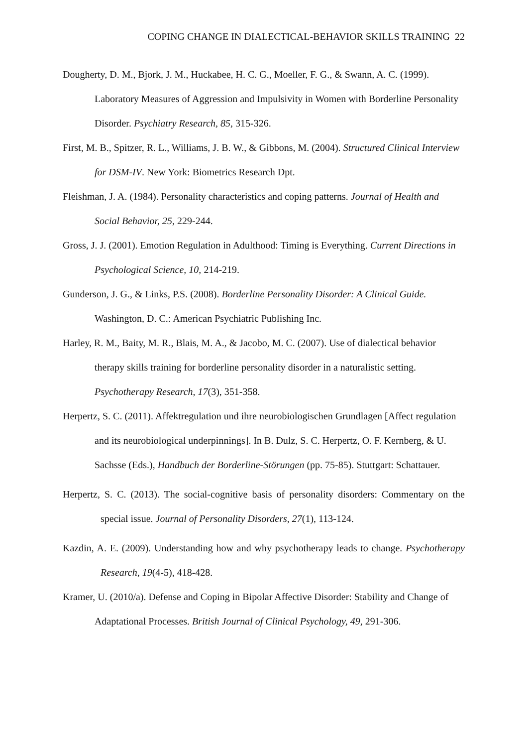COPING CHANGE IN DIALECTICAL-BEHAVIOR SKILLS TRAINING 22
Dougherty, D. M., Bjork, J. M., Huckabee, H. C. G., Moeller, F. G., & Swann, A. C. (1999). Laboratory Measures of Aggression and Impulsivity in Women with Borderline Personality Disorder. Psychiatry Research, 85, 315-326.
First, M. B., Spitzer, R. L., Williams, J. B. W., & Gibbons, M. (2004). Structured Clinical Interview for DSM-IV. New York: Biometrics Research Dpt.
Fleishman, J. A. (1984). Personality characteristics and coping patterns. Journal of Health and Social Behavior, 25, 229-244.
Gross, J. J. (2001). Emotion Regulation in Adulthood: Timing is Everything. Current Directions in Psychological Science, 10, 214-219.
Gunderson, J. G., & Links, P.S. (2008). Borderline Personality Disorder: A Clinical Guide. Washington, D. C.: American Psychiatric Publishing Inc.
Harley, R. M., Baity, M. R., Blais, M. A., & Jacobo, M. C. (2007). Use of dialectical behavior therapy skills training for borderline personality disorder in a naturalistic setting. Psychotherapy Research, 17(3), 351-358.
Herpertz, S. C. (2011). Affektregulation und ihre neurobiologischen Grundlagen [Affect regulation and its neurobiological underpinnings]. In B. Dulz, S. C. Herpertz, O. F. Kernberg, & U. Sachsse (Eds.), Handbuch der Borderline-Störungen (pp. 75-85). Stuttgart: Schattauer.
Herpertz, S. C. (2013). The social-cognitive basis of personality disorders: Commentary on the special issue. Journal of Personality Disorders, 27(1), 113-124.
Kazdin, A. E. (2009). Understanding how and why psychotherapy leads to change. Psychotherapy Research, 19(4-5), 418-428.
Kramer, U. (2010/a). Defense and Coping in Bipolar Affective Disorder: Stability and Change of Adaptational Processes. British Journal of Clinical Psychology, 49, 291-306.